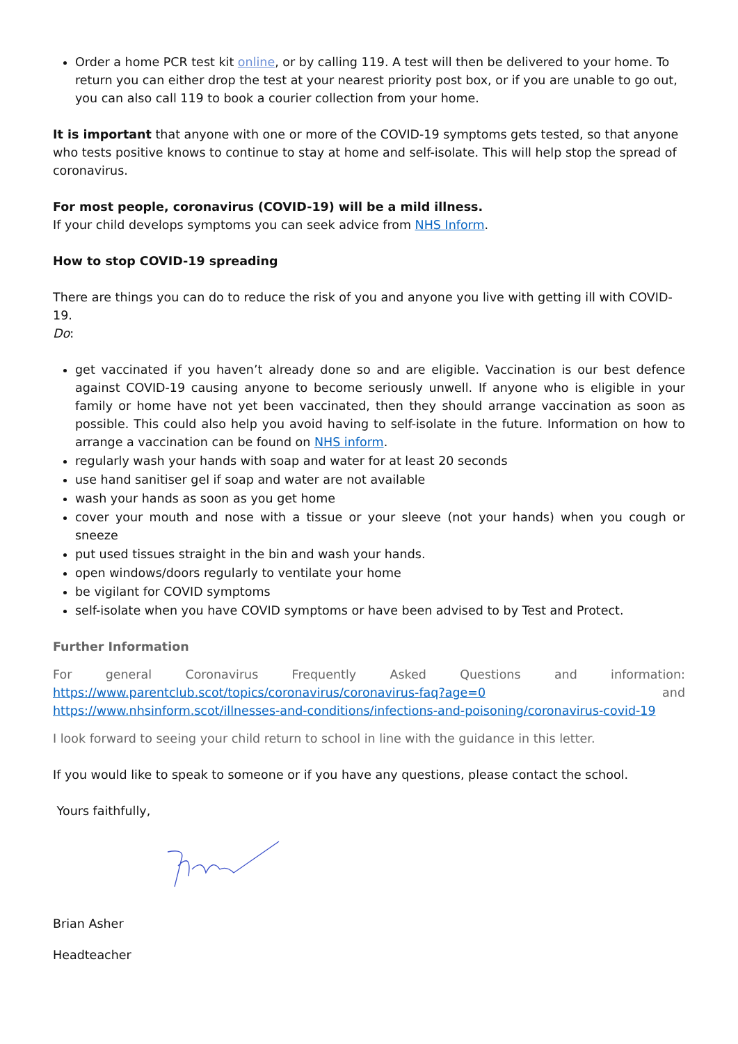Order a home PCR test kit online, or by calling 119. A test will then be delivered to your home. To return you can either drop the test at your nearest priority post box, or if you are unable to go out, you can also call 119 to book a courier collection from your home.
It is important that anyone with one or more of the COVID-19 symptoms gets tested, so that anyone who tests positive knows to continue to stay at home and self-isolate. This will help stop the spread of coronavirus.
For most people, coronavirus (COVID-19) will be a mild illness.
If your child develops symptoms you can seek advice from NHS Inform.
How to stop COVID-19 spreading
There are things you can do to reduce the risk of you and anyone you live with getting ill with COVID-19.
Do:
get vaccinated if you haven’t already done so and are eligible. Vaccination is our best defence against COVID-19 causing anyone to become seriously unwell. If anyone who is eligible in your family or home have not yet been vaccinated, then they should arrange vaccination as soon as possible. This could also help you avoid having to self-isolate in the future. Information on how to arrange a vaccination can be found on NHS inform.
regularly wash your hands with soap and water for at least 20 seconds
use hand sanitiser gel if soap and water are not available
wash your hands as soon as you get home
cover your mouth and nose with a tissue or your sleeve (not your hands) when you cough or sneeze
put used tissues straight in the bin and wash your hands.
open windows/doors regularly to ventilate your home
be vigilant for COVID symptoms
self-isolate when you have COVID symptoms or have been advised to by Test and Protect.
Further Information
For general Coronavirus Frequently Asked Questions and information: https://www.parentclub.scot/topics/coronavirus/coronavirus-faq?age=0 and
https://www.nhsinform.scot/illnesses-and-conditions/infections-and-poisoning/coronavirus-covid-19
I look forward to seeing your child return to school in line with the guidance in this letter.
If you would like to speak to someone or if you have any questions, please contact the school.
Yours faithfully,
Brian Asher
Headteacher